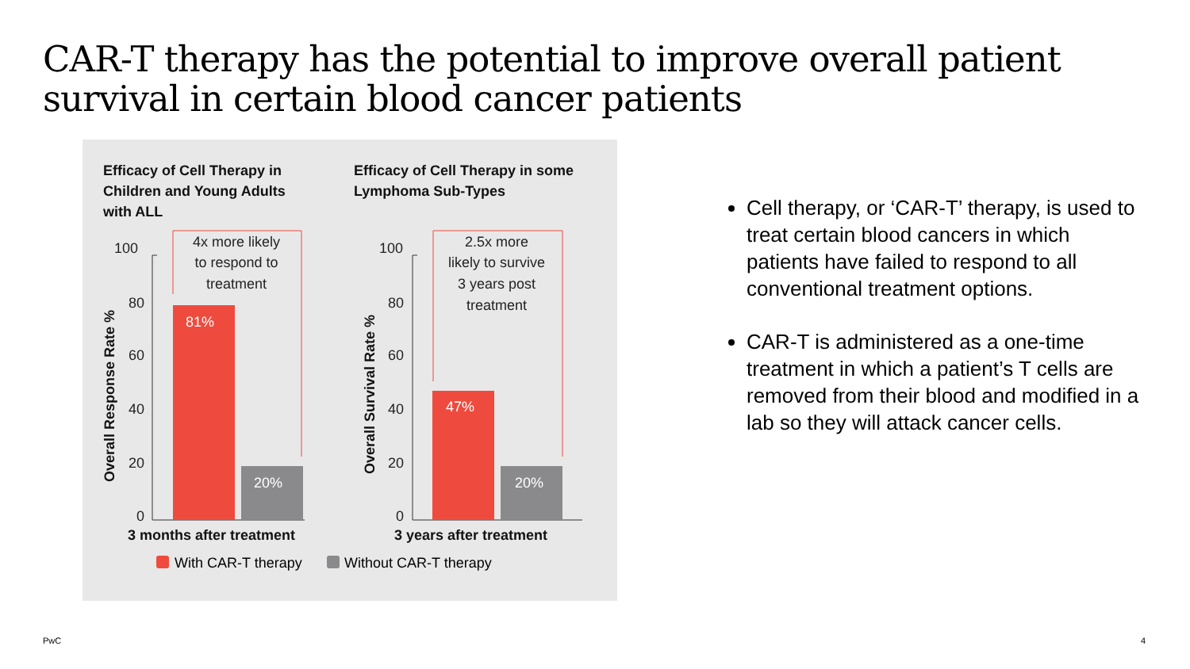CAR-T therapy has the potential to improve overall patient survival in certain blood cancer patients
Efficacy of Cell Therapy in Children and Young Adults with ALL
Efficacy of Cell Therapy in some Lymphoma Sub-Types
100
80
60
40
20
0
100
80
60
40
20
0
81%
20%
47%
20%
4x more likely
to respond to
treatment
2.5x more
likely to survive
3 years post
treatment
Overall Response Rate %
Overall Survival Rate %
3 months after treatment
3 years after treatment
With CAR-T therapy
Without CAR-T therapy
Cell therapy, or ‘CAR-T’ therapy, is used to treat certain blood cancers in which patients have failed to respond to all conventional treatment options.
CAR-T is administered as a one-time treatment in which a patient’s T cells are removed from their blood and modified in a lab so they will attack cancer cells.
PwC 4